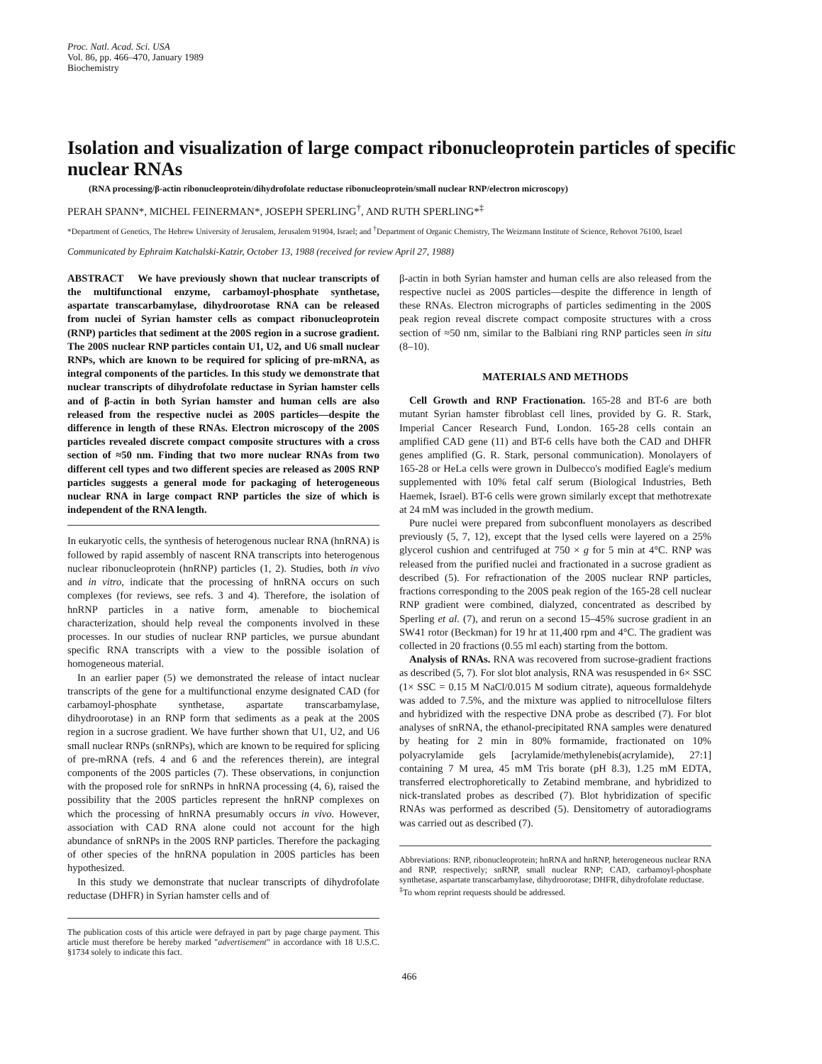Proc. Natl. Acad. Sci. USA
Vol. 86, pp. 466–470, January 1989
Biochemistry
Isolation and visualization of large compact ribonucleoprotein particles of specific nuclear RNAs
(RNA processing/β-actin ribonucleoprotein/dihydrofolate reductase ribonucleoprotein/small nuclear RNP/electron microscopy)
PERAH SPANN*, MICHEL FEINERMAN*, JOSEPH SPERLING<sup>†</sup>, AND RUTH SPERLING*<sup>‡</sup>
*Department of Genetics, The Hebrew University of Jerusalem, Jerusalem 91904, Israel; and <sup>†</sup>Department of Organic Chemistry, The Weizmann Institute of Science, Rehovot 76100, Israel
Communicated by Ephraim Katchalski-Katzir, October 13, 1988 (received for review April 27, 1988)
ABSTRACT We have previously shown that nuclear transcripts of the multifunctional enzyme, carbamoyl-phosphate synthetase, aspartate transcarbamylase, dihydroorotase RNA can be released from nuclei of Syrian hamster cells as compact ribonucleoprotein (RNP) particles that sediment at the 200S region in a sucrose gradient. The 200S nuclear RNP particles contain U1, U2, and U6 small nuclear RNPs, which are known to be required for splicing of pre-mRNA, as integral components of the particles. In this study we demonstrate that nuclear transcripts of dihydrofolate reductase in Syrian hamster cells and of β-actin in both Syrian hamster and human cells are also released from the respective nuclei as 200S particles—despite the difference in length of these RNAs. Electron microscopy of the 200S particles revealed discrete compact composite structures with a cross section of ≈50 nm. Finding that two more nuclear RNAs from two different cell types and two different species are released as 200S RNP particles suggests a general mode for packaging of heterogeneous nuclear RNA in large compact RNP particles the size of which is independent of the RNA length.
In eukaryotic cells, the synthesis of heterogenous nuclear RNA (hnRNA) is followed by rapid assembly of nascent RNA transcripts into heterogenous nuclear ribonucleoprotein (hnRNP) particles (1, 2). Studies, both in vivo and in vitro, indicate that the processing of hnRNA occurs on such complexes (for reviews, see refs. 3 and 4). Therefore, the isolation of hnRNP particles in a native form, amenable to biochemical characterization, should help reveal the components involved in these processes. In our studies of nuclear RNP particles, we pursue abundant specific RNA transcripts with a view to the possible isolation of homogeneous material.
In an earlier paper (5) we demonstrated the release of intact nuclear transcripts of the gene for a multifunctional enzyme designated CAD (for carbamoyl-phosphate synthetase, aspartate transcarbamylase, dihydroorotase) in an RNP form that sediments as a peak at the 200S region in a sucrose gradient. We have further shown that U1, U2, and U6 small nuclear RNPs (snRNPs), which are known to be required for splicing of pre-mRNA (refs. 4 and 6 and the references therein), are integral components of the 200S particles (7). These observations, in conjunction with the proposed role for snRNPs in hnRNA processing (4, 6), raised the possibility that the 200S particles represent the hnRNP complexes on which the processing of hnRNA presumably occurs in vivo. However, association with CAD RNA alone could not account for the high abundance of snRNPs in the 200S RNP particles. Therefore the packaging of other species of the hnRNA population in 200S particles has been hypothesized.
In this study we demonstrate that nuclear transcripts of dihydrofolate reductase (DHFR) in Syrian hamster cells and of
The publication costs of this article were defrayed in part by page charge payment. This article must therefore be hereby marked "advertisement" in accordance with 18 U.S.C. §1734 solely to indicate this fact.
β-actin in both Syrian hamster and human cells are also released from the respective nuclei as 200S particles—despite the difference in length of these RNAs. Electron micrographs of particles sedimenting in the 200S peak region reveal discrete compact composite structures with a cross section of ≈50 nm, similar to the Balbiani ring RNP particles seen in situ (8–10).
MATERIALS AND METHODS
Cell Growth and RNP Fractionation. 165-28 and BT-6 are both mutant Syrian hamster fibroblast cell lines, provided by G. R. Stark, Imperial Cancer Research Fund, London. 165-28 cells contain an amplified CAD gene (11) and BT-6 cells have both the CAD and DHFR genes amplified (G. R. Stark, personal communication). Monolayers of 165-28 or HeLa cells were grown in Dulbecco's modified Eagle's medium supplemented with 10% fetal calf serum (Biological Industries, Beth Haemek, Israel). BT-6 cells were grown similarly except that methotrexate at 24 mM was included in the growth medium.
Pure nuclei were prepared from subconfluent monolayers as described previously (5, 7, 12), except that the lysed cells were layered on a 25% glycerol cushion and centrifuged at 750 × g for 5 min at 4°C. RNP was released from the purified nuclei and fractionated in a sucrose gradient as described (5). For refractionation of the 200S nuclear RNP particles, fractions corresponding to the 200S peak region of the 165-28 cell nuclear RNP gradient were combined, dialyzed, concentrated as described by Sperling et al. (7), and rerun on a second 15–45% sucrose gradient in an SW41 rotor (Beckman) for 19 hr at 11,400 rpm and 4°C. The gradient was collected in 20 fractions (0.55 ml each) starting from the bottom.
Analysis of RNAs. RNA was recovered from sucrose-gradient fractions as described (5, 7). For slot blot analysis, RNA was resuspended in 6× SSC (1× SSC = 0.15 M NaCl/0.015 M sodium citrate), aqueous formaldehyde was added to 7.5%, and the mixture was applied to nitrocellulose filters and hybridized with the respective DNA probe as described (7). For blot analyses of snRNA, the ethanol-precipitated RNA samples were denatured by heating for 2 min in 80% formamide, fractionated on 10% polyacrylamide gels [acrylamide/methylenebis(acrylamide), 27:1] containing 7 M urea, 45 mM Tris borate (pH 8.3), 1.25 mM EDTA, transferred electrophoretically to Zetabind membrane, and hybridized to nick-translated probes as described (7). Blot hybridization of specific RNAs was performed as described (5). Densitometry of autoradiograms was carried out as described (7).
Abbreviations: RNP, ribonucleoprotein; hnRNA and hnRNP, heterogeneous nuclear RNA and RNP, respectively; snRNP, small nuclear RNP; CAD, carbamoyl-phosphate synthetase, aspartate transcarbamylase, dihydroorotase; DHFR, dihydrofolate reductase.
<sup>‡</sup> To whom reprint requests should be addressed.
466